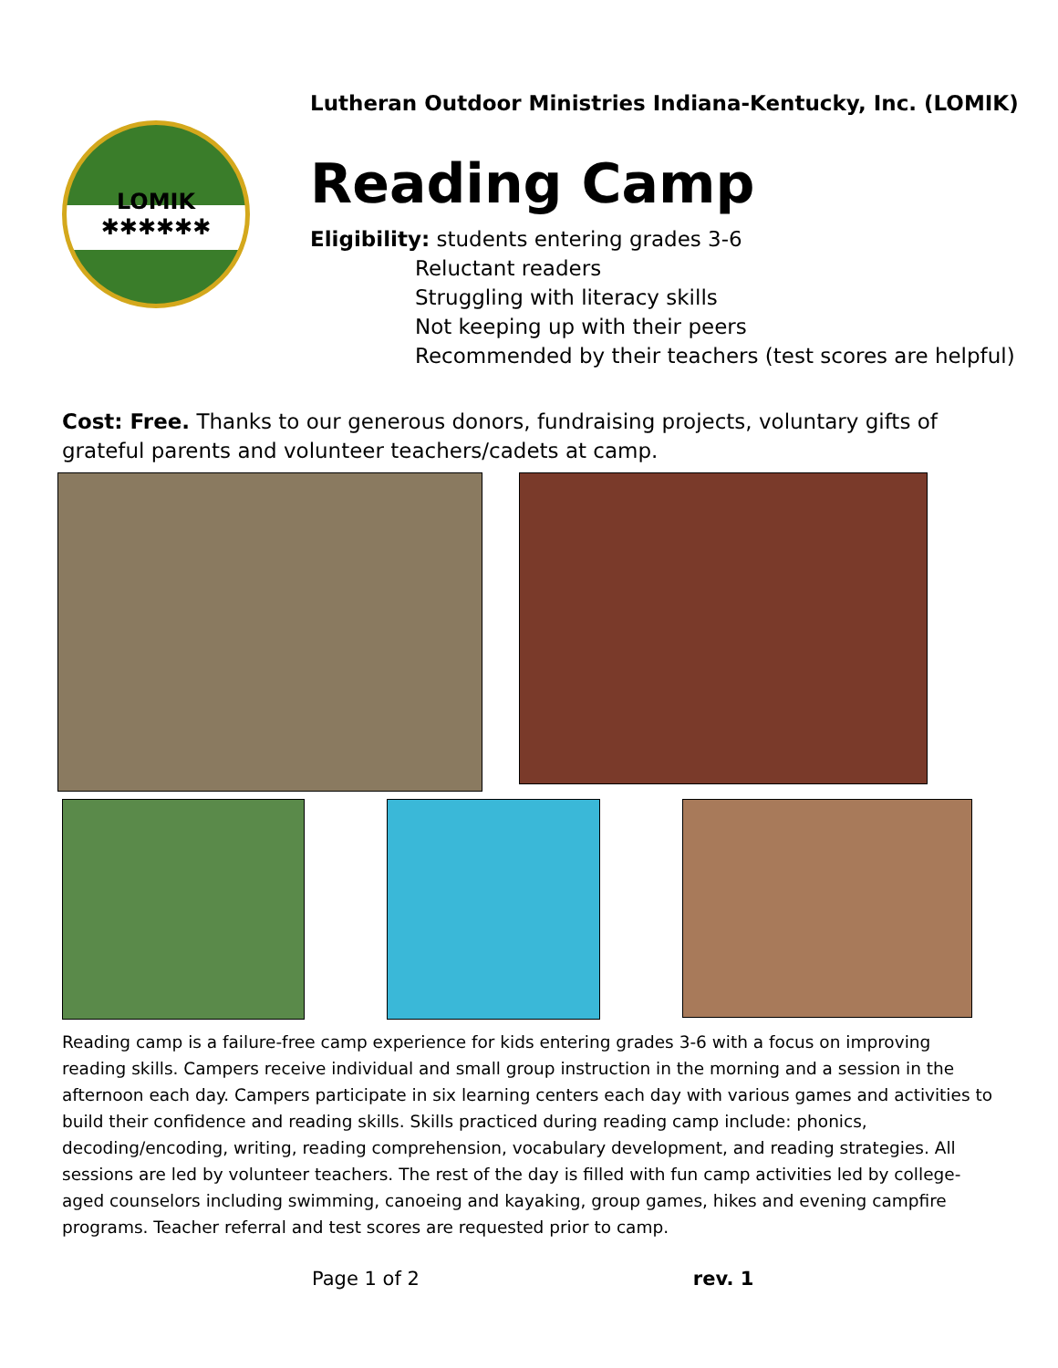LOMIK
✱✱✱✱✱✱
Lutheran Outdoor Ministries Indiana-Kentucky, Inc. (LOMIK)
Reading Camp
Eligibility: students entering grades 3-6
Reluctant readers
Struggling with literacy skills
Not keeping up with their peers
Recommended by their teachers (test scores are helpful)
Cost: Free. Thanks to our generous donors, fundraising projects, voluntary gifts of grateful parents and volunteer teachers/cadets at camp.
Reading camp is a failure-free camp experience for kids entering grades 3-6 with a focus on improving reading skills. Campers receive individual and small group instruction in the morning and a session in the afternoon each day. Campers participate in six learning centers each day with various games and activities to build their confidence and reading skills. Skills practiced during reading camp include: phonics, decoding/encoding, writing, reading comprehension, vocabulary development, and reading strategies. All sessions are led by volunteer teachers. The rest of the day is filled with fun camp activities led by college-aged counselors including swimming, canoeing and kayaking, group games, hikes and evening campfire programs. Teacher referral and test scores are requested prior to camp.
Page 1 of 2 rev. 1